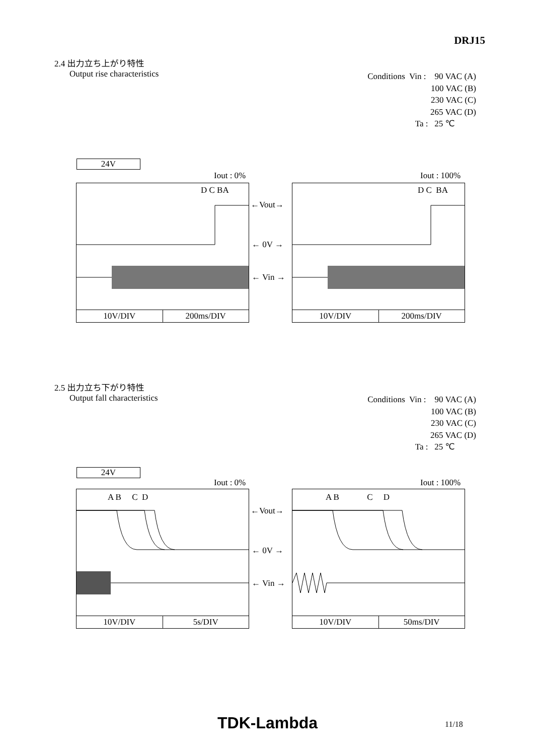DRJ15
2.4 出力立ち上がり特性
Output rise characteristics
Conditions Vin : 90 VAC (A)
100 VAC (B)
230 VAC (C)
265 VAC (D)
Ta : 25 ℃
24V
Iout : 0% Iout : 100%
D C BA
10V/DIV 200ms/DIV
←Vout→
← 0V →
← Vin →
D C BA
10V/DIV 200ms/DIV
2.5 出力立ち下がり特性
Output fall characteristics
Conditions Vin : 90 VAC (A)
100 VAC (B)
230 VAC (C)
265 VAC (D)
Ta : 25 ℃
24V
Iout : 0% Iout : 100%
A B C D
10V/DIV 5s/DIV
←Vout→
← 0V →
← Vin →
A B C D
10V/DIV 50ms/DIV
TDK-Lambda 11/18